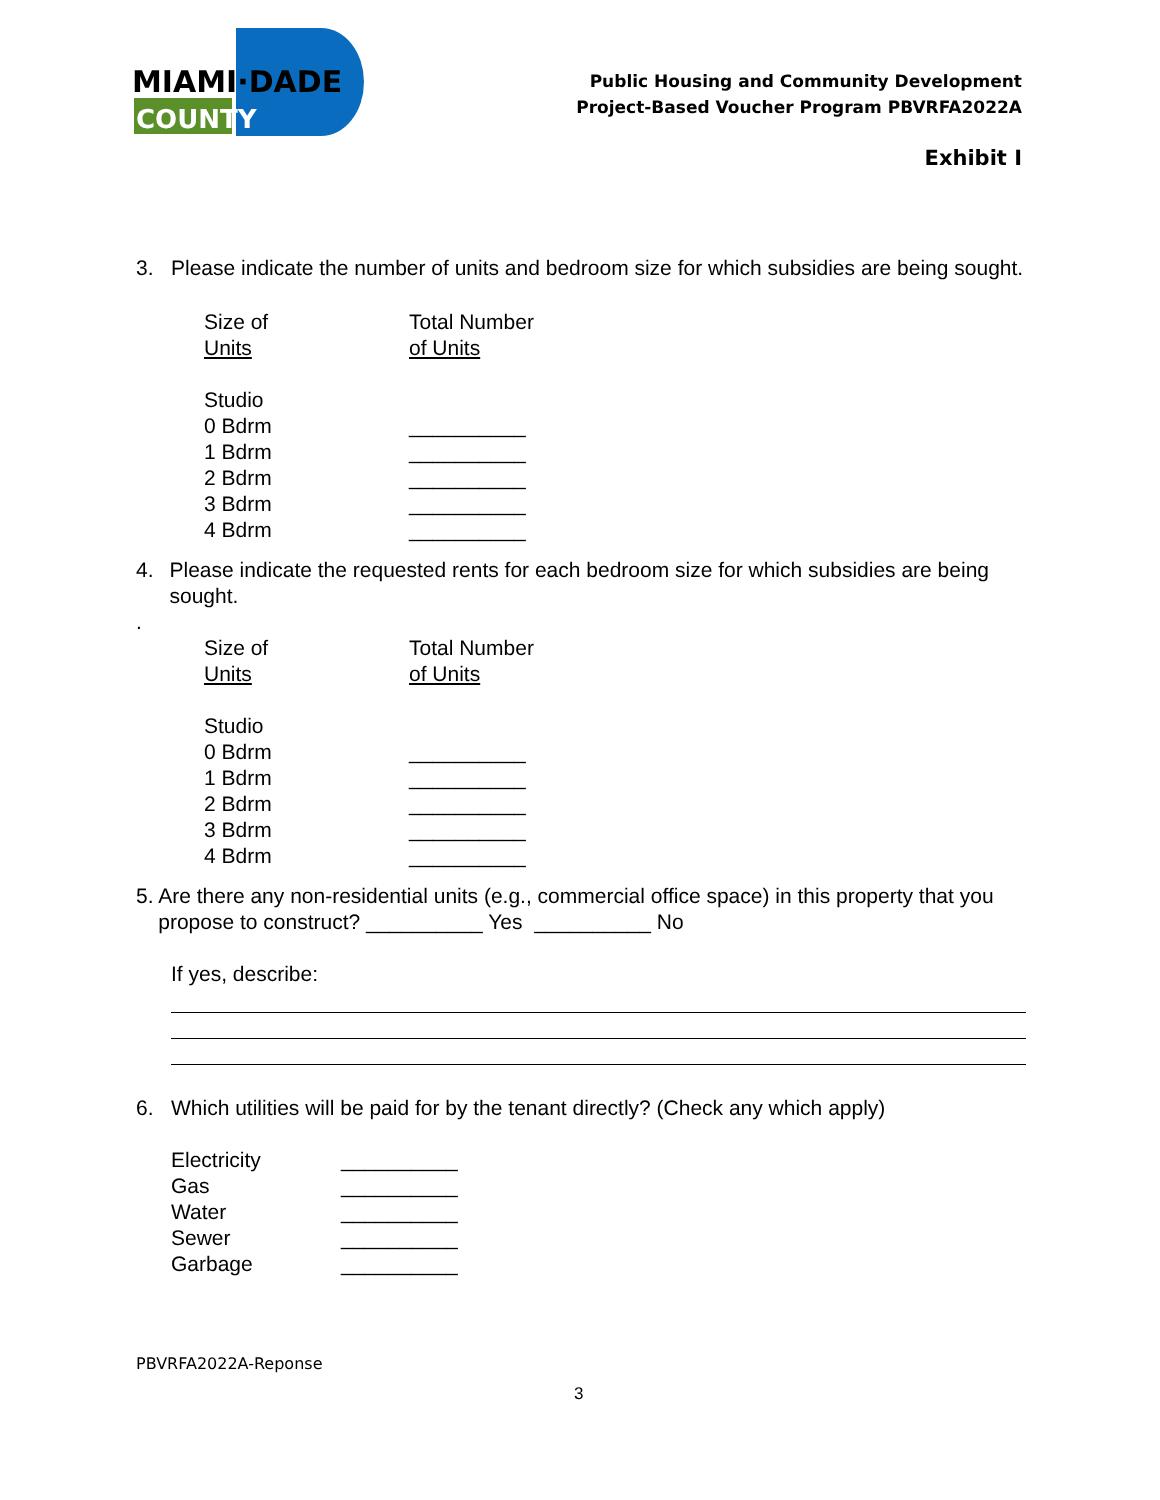MIAMI·DADE
COUNTY
Public Housing and Community Development
Project-Based Voucher Program PBVRFA2022A
Exhibit I
3. Please indicate the number of units and bedroom size for which subsidies are being sought.
Size of
Units Total Number
of Units
Studio
0 Bdrm __________
1 Bdrm __________
2 Bdrm __________
3 Bdrm __________
4 Bdrm __________
4. Please indicate the requested rents for each bedroom size for which subsidies are being sought.
.
Size of
Units Total Number
of Units
Studio
0 Bdrm __________
1 Bdrm __________
2 Bdrm __________
3 Bdrm __________
4 Bdrm __________
5. Are there any non-residential units (e.g., commercial office space) in this property that you propose to construct? __________ Yes __________ No
If yes, describe:
6. Which utilities will be paid for by the tenant directly? (Check any which apply)
Electricity __________
Gas __________
Water __________
Sewer __________
Garbage __________
PBVRFA2022A-Reponse
3